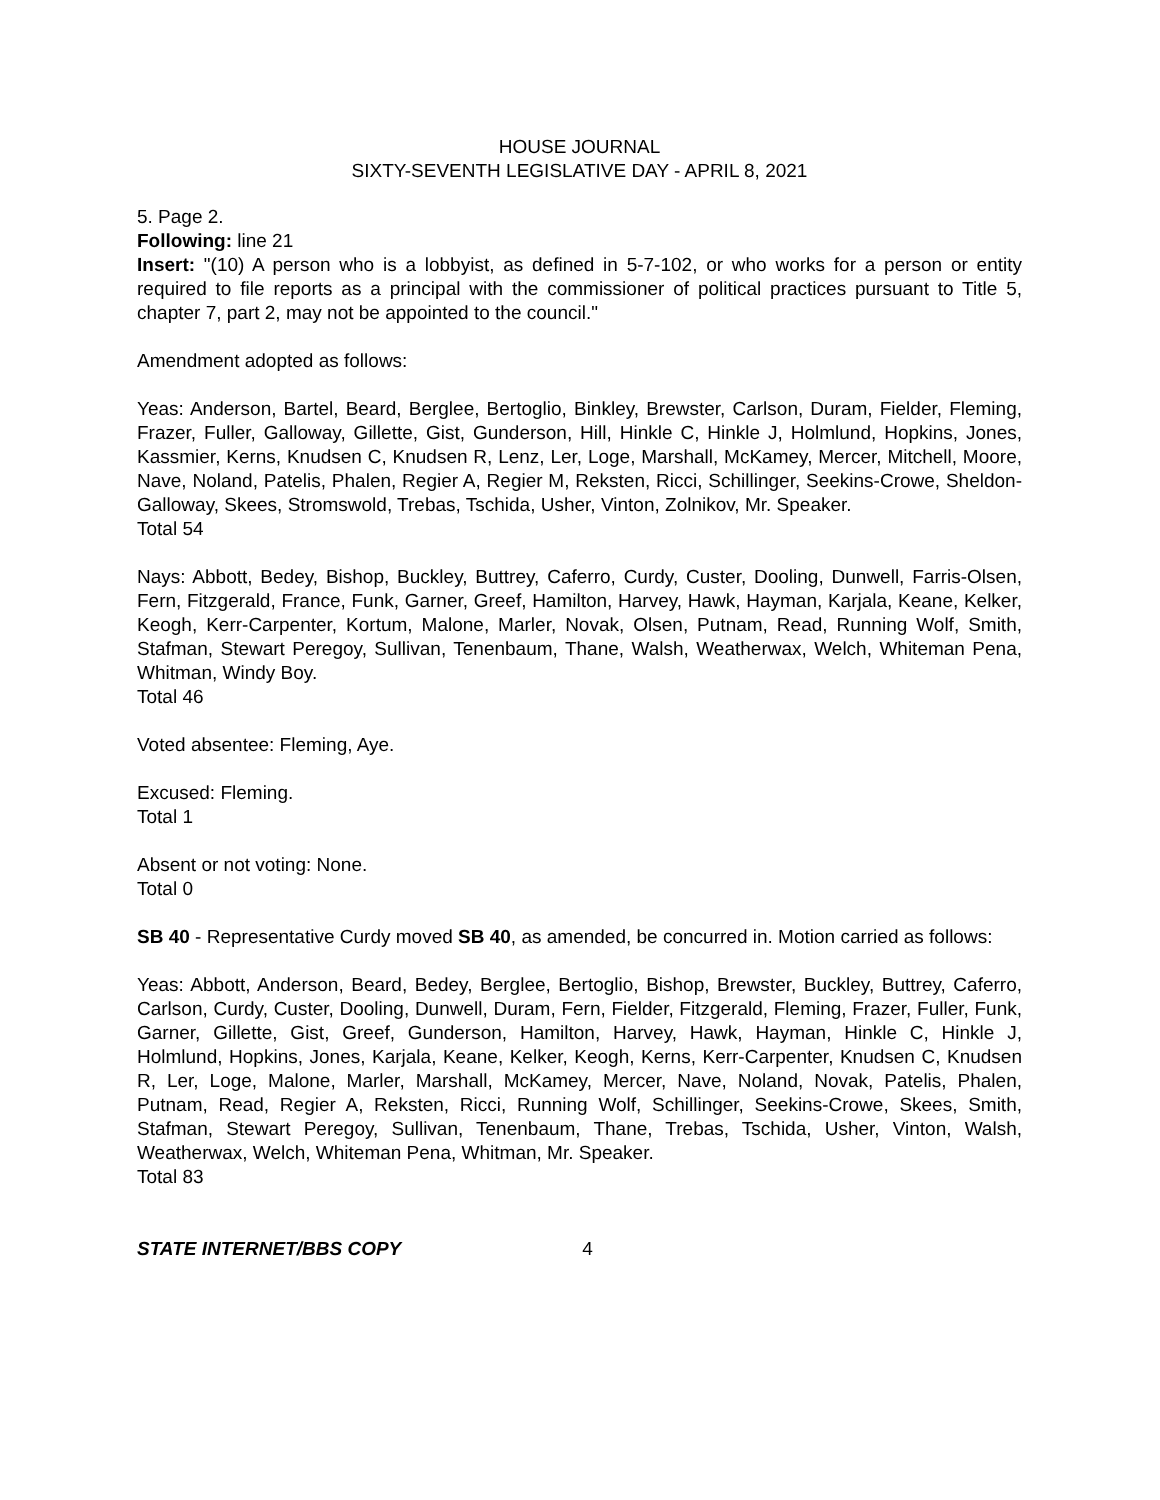HOUSE JOURNAL
SIXTY-SEVENTH LEGISLATIVE DAY - APRIL 8, 2021
5. Page 2.
Following: line 21
Insert: "(10) A person who is a lobbyist, as defined in 5-7-102, or who works for a person or entity required to file reports as a principal with the commissioner of political practices pursuant to Title 5, chapter 7, part 2, may not be appointed to the council."
Amendment adopted as follows:
Yeas: Anderson, Bartel, Beard, Berglee, Bertoglio, Binkley, Brewster, Carlson, Duram, Fielder, Fleming, Frazer, Fuller, Galloway, Gillette, Gist, Gunderson, Hill, Hinkle C, Hinkle J, Holmlund, Hopkins, Jones, Kassmier, Kerns, Knudsen C, Knudsen R, Lenz, Ler, Loge, Marshall, McKamey, Mercer, Mitchell, Moore, Nave, Noland, Patelis, Phalen, Regier A, Regier M, Reksten, Ricci, Schillinger, Seekins-Crowe, Sheldon-Galloway, Skees, Stromswold, Trebas, Tschida, Usher, Vinton, Zolnikov, Mr. Speaker.
Total 54
Nays: Abbott, Bedey, Bishop, Buckley, Buttrey, Caferro, Curdy, Custer, Dooling, Dunwell, Farris-Olsen, Fern, Fitzgerald, France, Funk, Garner, Greef, Hamilton, Harvey, Hawk, Hayman, Karjala, Keane, Kelker, Keogh, Kerr-Carpenter, Kortum, Malone, Marler, Novak, Olsen, Putnam, Read, Running Wolf, Smith, Stafman, Stewart Peregoy, Sullivan, Tenenbaum, Thane, Walsh, Weatherwax, Welch, Whiteman Pena, Whitman, Windy Boy.
Total 46
Voted absentee: Fleming, Aye.
Excused: Fleming.
Total 1
Absent or not voting: None.
Total 0
SB 40 - Representative Curdy moved SB 40, as amended, be concurred in. Motion carried as follows:
Yeas: Abbott, Anderson, Beard, Bedey, Berglee, Bertoglio, Bishop, Brewster, Buckley, Buttrey, Caferro, Carlson, Curdy, Custer, Dooling, Dunwell, Duram, Fern, Fielder, Fitzgerald, Fleming, Frazer, Fuller, Funk, Garner, Gillette, Gist, Greef, Gunderson, Hamilton, Harvey, Hawk, Hayman, Hinkle C, Hinkle J, Holmlund, Hopkins, Jones, Karjala, Keane, Kelker, Keogh, Kerns, Kerr-Carpenter, Knudsen C, Knudsen R, Ler, Loge, Malone, Marler, Marshall, McKamey, Mercer, Nave, Noland, Novak, Patelis, Phalen, Putnam, Read, Regier A, Reksten, Ricci, Running Wolf, Schillinger, Seekins-Crowe, Skees, Smith, Stafman, Stewart Peregoy, Sullivan, Tenenbaum, Thane, Trebas, Tschida, Usher, Vinton, Walsh, Weatherwax, Welch, Whiteman Pena, Whitman, Mr. Speaker.
Total 83
STATE INTERNET/BBS COPY 4